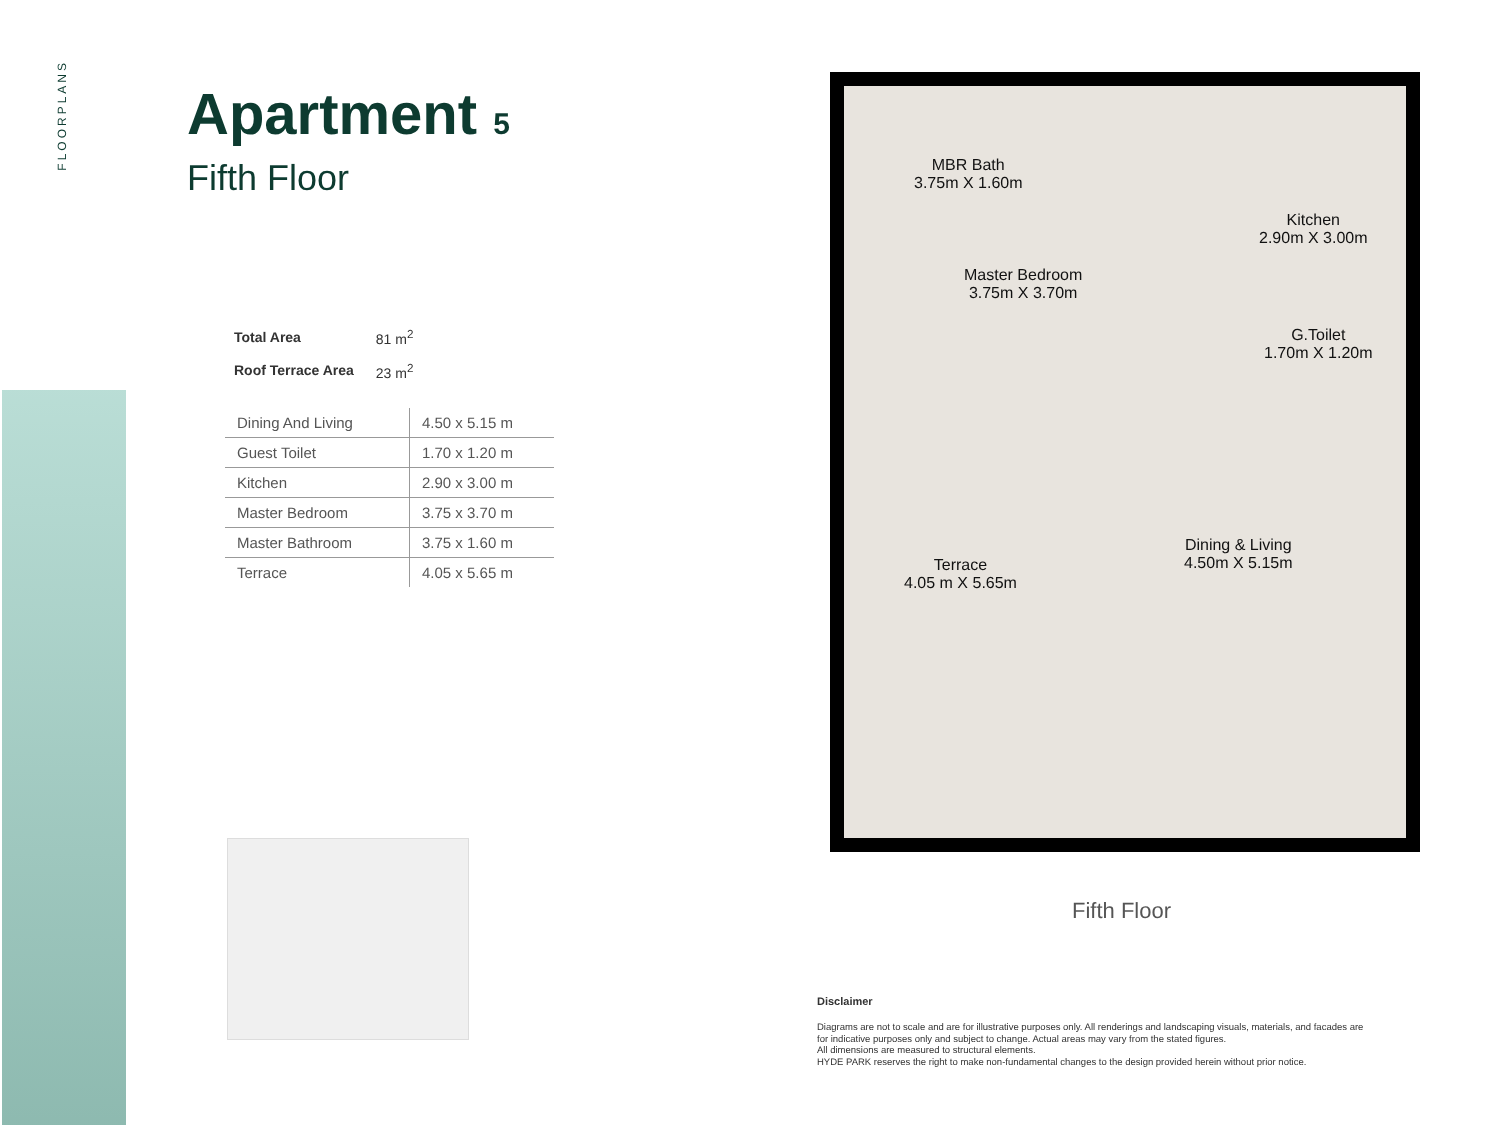FLOORPLANS
Apartment 5
Fifth Floor
| Total Area | 81 m<sup>2</sup> |
| Roof Terrace Area | 23 m<sup>2</sup> |
| Dining And Living | 4.50 x 5.15 m |
| Guest Toilet | 1.70 x 1.20 m |
| Kitchen | 2.90 x 3.00 m |
| Master Bedroom | 3.75 x 3.70 m |
| Master Bathroom | 3.75 x 1.60 m |
| Terrace | 4.05 x 5.65 m |
MBR Bath
3.75m X 1.60m
Kitchen
2.90m X 3.00m
Master Bedroom
3.75m X 3.70m
G.Toilet
1.70m X 1.20m
Dining & Living
4.50m X 5.15m
Terrace
4.05 m X 5.65m
Fifth Floor
Disclaimer
Diagrams are not to scale and are for illustrative purposes only. All renderings and landscaping visuals, materials, and facades are for indicative purposes only and subject to change. Actual areas may vary from the stated figures.
All dimensions are measured to structural elements.
HYDE PARK reserves the right to make non-fundamental changes to the design provided herein without prior notice.